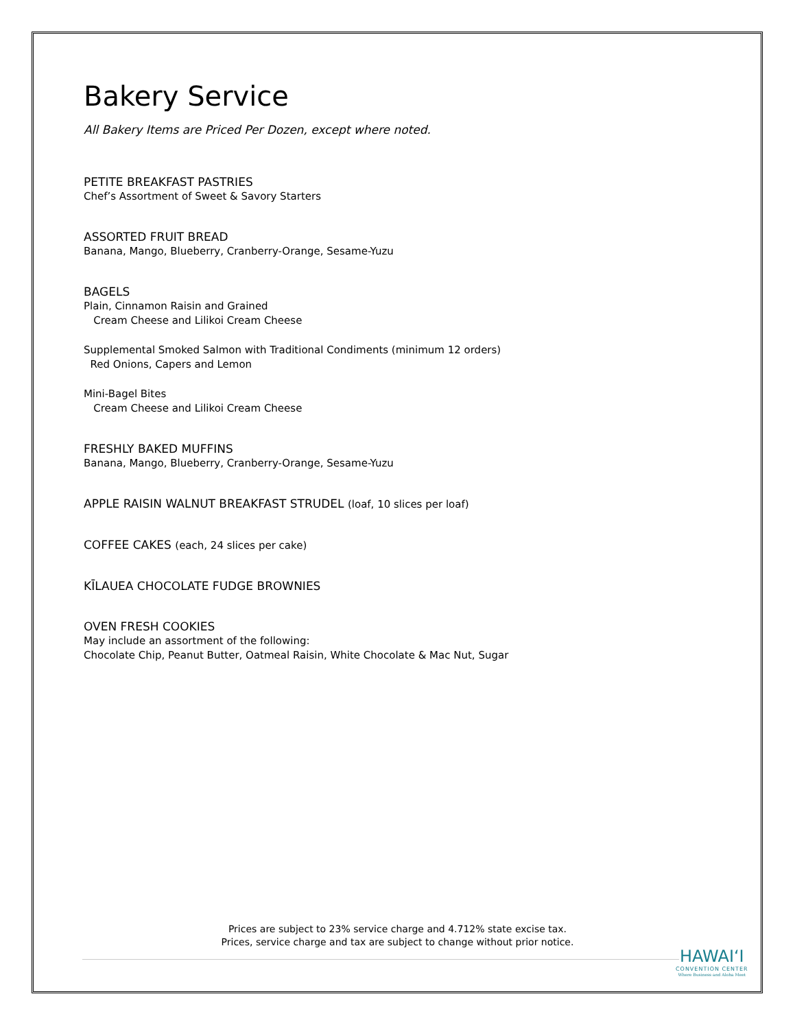Bakery Service
All Bakery Items are Priced Per Dozen, except where noted.
PETITE BREAKFAST PASTRIES
Chef’s Assortment of Sweet & Savory Starters
ASSORTED FRUIT BREAD
Banana, Mango, Blueberry, Cranberry-Orange, Sesame-Yuzu
BAGELS
Plain, Cinnamon Raisin and Grained
Cream Cheese and Lilikoi Cream Cheese
Supplemental Smoked Salmon with Traditional Condiments (minimum 12 orders)
Red Onions, Capers and Lemon
Mini-Bagel Bites
Cream Cheese and Lilikoi Cream Cheese
FRESHLY BAKED MUFFINS
Banana, Mango, Blueberry, Cranberry-Orange, Sesame-Yuzu
APPLE RAISIN WALNUT BREAKFAST STRUDEL (loaf, 10 slices per loaf)
COFFEE CAKES (each, 24 slices per cake)
KĪLAUEA CHOCOLATE FUDGE BROWNIES
OVEN FRESH COOKIES
May include an assortment of the following:
Chocolate Chip, Peanut Butter, Oatmeal Raisin, White Chocolate & Mac Nut, Sugar
Prices are subject to 23% service charge and 4.712% state excise tax.
Prices, service charge and tax are subject to change without prior notice.
HAWAIʻI
CONVENTION CENTER
Where Business and Aloha Meet